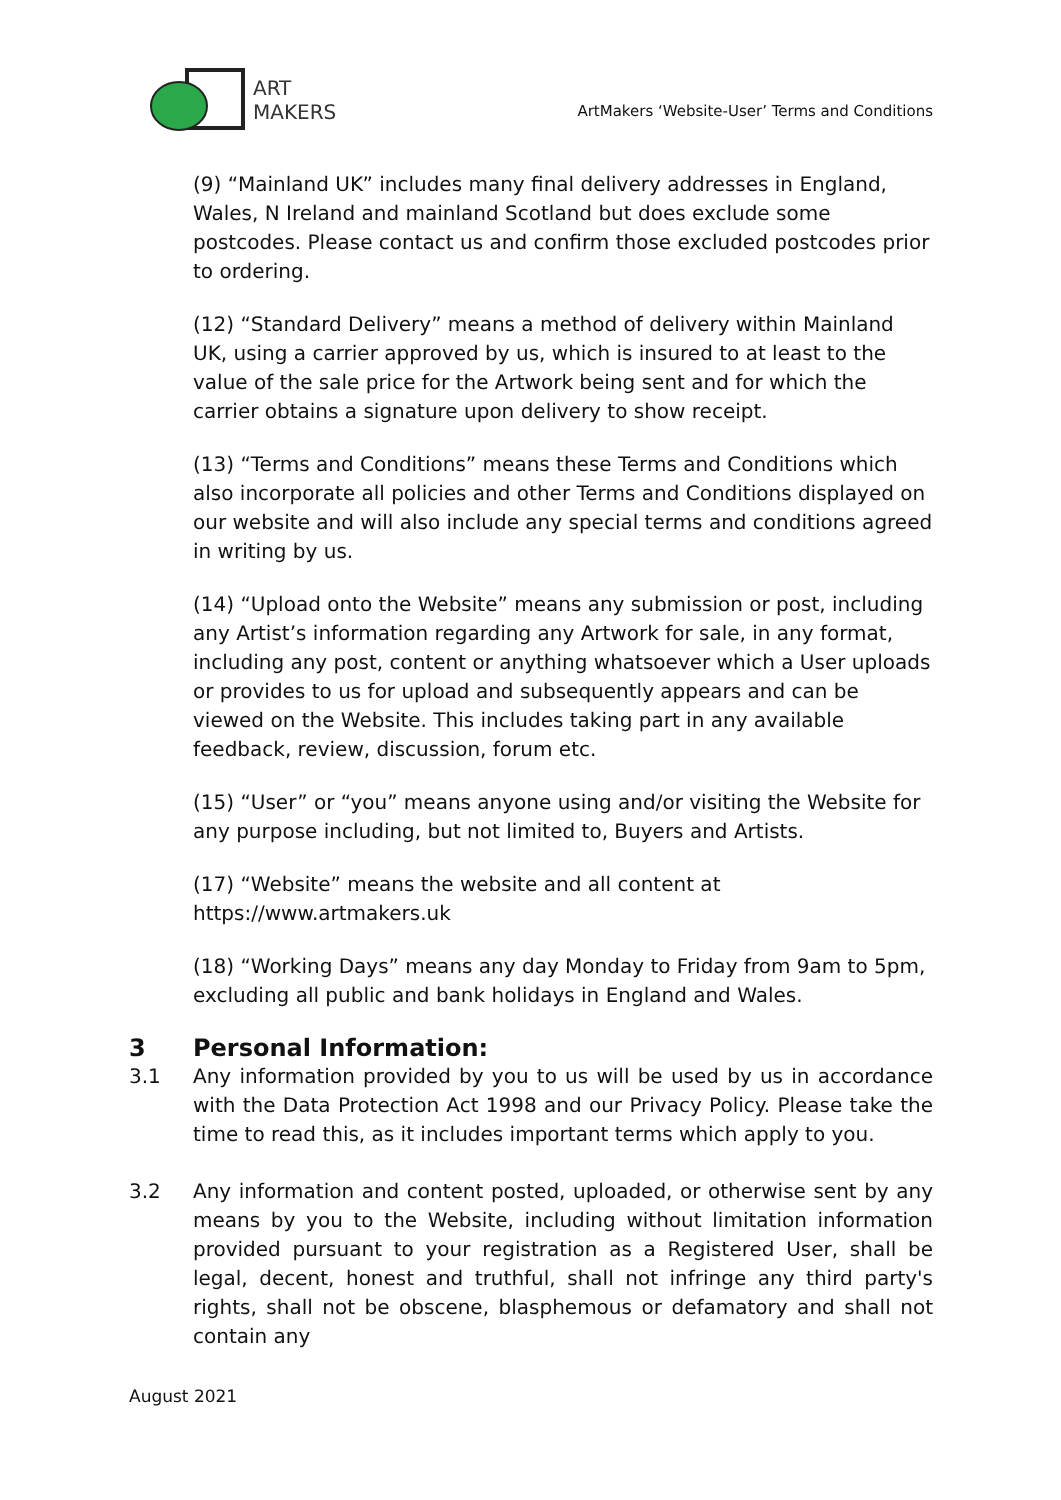ART
MAKERS
ArtMakers ‘Website-User’ Terms and Conditions
(9) “Mainland UK” includes many final delivery addresses in England, Wales, N Ireland and mainland Scotland but does exclude some postcodes. Please contact us and confirm those excluded postcodes prior to ordering.
(12) “Standard Delivery” means a method of delivery within Mainland UK, using a carrier approved by us, which is insured to at least to the value of the sale price for the Artwork being sent and for which the carrier obtains a signature upon delivery to show receipt.
(13) “Terms and Conditions” means these Terms and Conditions which also incorporate all policies and other Terms and Conditions displayed on our website and will also include any special terms and conditions agreed in writing by us.
(14) “Upload onto the Website” means any submission or post, including any Artist’s information regarding any Artwork for sale, in any format, including any post, content or anything whatsoever which a User uploads or provides to us for upload and subsequently appears and can be viewed on the Website. This includes taking part in any available feedback, review, discussion, forum etc.
(15) “User” or “you” means anyone using and/or visiting the Website for any purpose including, but not limited to, Buyers and Artists.
(17) “Website” means the website and all content at https://www.artmakers.uk
(18) “Working Days” means any day Monday to Friday from 9am to 5pm, excluding all public and bank holidays in England and Wales.
3 Personal Information:
3.1 Any information provided by you to us will be used by us in accordance with the Data Protection Act 1998 and our Privacy Policy. Please take the time to read this, as it includes important terms which apply to you.
3.2 Any information and content posted, uploaded, or otherwise sent by any means by you to the Website, including without limitation information provided pursuant to your registration as a Registered User, shall be legal, decent, honest and truthful, shall not infringe any third party's rights, shall not be obscene, blasphemous or defamatory and shall not contain any
August 2021